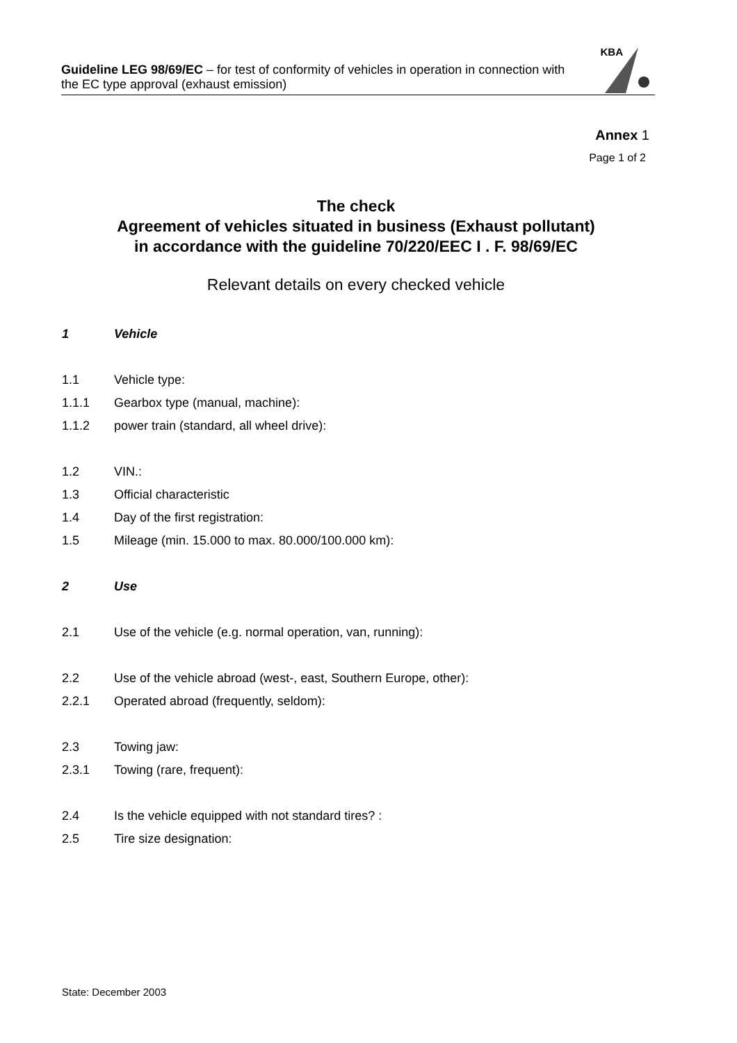Guideline LEG 98/69/EC – for test of conformity of vehicles in operation in connection with the EC type approval (exhaust emission)
KBA
Annex 1
Page 1 of 2
The check
Agreement of vehicles situated in business (Exhaust pollutant)
in accordance with the guideline 70/220/EEC I . F. 98/69/EC
Relevant details on every checked vehicle
1 Vehicle
1.1 Vehicle type:
1.1.1 Gearbox type (manual, machine):
1.1.2 power train (standard, all wheel drive):
1.2 VIN.:
1.3 Official characteristic
1.4 Day of the first registration:
1.5 Mileage (min. 15.000 to max. 80.000/100.000 km):
2 Use
2.1 Use of the vehicle (e.g. normal operation, van, running):
2.2 Use of the vehicle abroad (west-, east, Southern Europe, other):
2.2.1 Operated abroad (frequently, seldom):
2.3 Towing jaw:
2.3.1 Towing (rare, frequent):
2.4 Is the vehicle equipped with not standard tires? :
2.5 Tire size designation:
State: December 2003